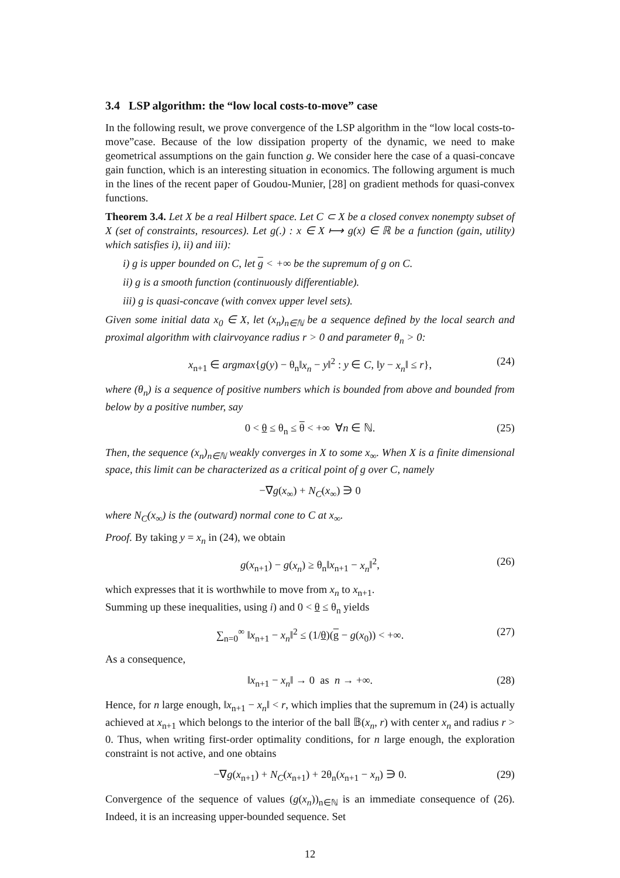3.4 LSP algorithm: the “low local costs-to-move” case
In the following result, we prove convergence of the LSP algorithm in the “low local costs-to-move”case. Because of the low dissipation property of the dynamic, we need to make geometrical assumptions on the gain function g. We consider here the case of a quasi-concave gain function, which is an interesting situation in economics. The following argument is much in the lines of the recent paper of Goudou-Munier, [28] on gradient methods for quasi-convex functions.
Theorem 3.4. Let X be a real Hilbert space. Let C ⊂ X be a closed convex nonempty subset of X (set of constraints, resources). Let g(.) : x ∈ X ⟼ g(x) ∈ ℝ be a function (gain, utility) which satisfies i), ii) and iii):
i) g is upper bounded on C, let g < +∞ be the supremum of g on C.
ii) g is a smooth function (continuously differentiable).
iii) g is quasi-concave (with convex upper level sets).
Given some initial data x<sub>0</sub> ∈ X, let (x<sub>n</sub>)<sub>n∈ℕ</sub> be a sequence defined by the local search and proximal algorithm with clairvoyance radius r > 0 and parameter θ<sub>n</sub> > 0:
x<sub>n+1</sub> ∈ argmax{g(y) − θ<sub>n</sub>‖x<sub>n</sub> − y‖<sup>2</sup> : y ∈ C, ‖y − x<sub>n</sub>‖ ≤ r}, (24)
where (θ<sub>n</sub>) is a sequence of positive numbers which is bounded from above and bounded from below by a positive number, say
0 < θ ≤ θ<sub>n</sub> ≤ θ < +∞ ∀n ∈ ℕ. (25)
Then, the sequence (x<sub>n</sub>)<sub>n∈ℕ</sub> weakly converges in X to some x<sub>∞</sub>. When X is a finite dimensional space, this limit can be characterized as a critical point of g over C, namely
−∇g(x<sub>∞</sub>) + N<sub>C</sub>(x<sub>∞</sub>) ∋ 0
where N<sub>C</sub>(x<sub>∞</sub>) is the (outward) normal cone to C at x<sub>∞</sub>.
Proof. By taking y = x<sub>n</sub> in (24), we obtain
g(x<sub>n+1</sub>) − g(x<sub>n</sub>) ≥ θ<sub>n</sub>‖x<sub>n+1</sub> − x<sub>n</sub>‖<sup>2</sup>, (26)
which expresses that it is worthwhile to move from x<sub>n</sub> to x<sub>n+1</sub>.
Summing up these inequalities, using i) and 0 < θ ≤ θ<sub>n</sub> yields
∑<sub>n=0</sub><sup>∞</sup> ‖x<sub>n+1</sub> − x<sub>n</sub>‖<sup>2</sup> ≤ (1/θ)(g − g(x<sub>0</sub>)) < +∞. (27)
As a consequence,
‖x<sub>n+1</sub> − x<sub>n</sub>‖ → 0 as n → +∞. (28)
Hence, for n large enough, ‖x<sub>n+1</sub> − x<sub>n</sub>‖ < r, which implies that the supremum in (24) is actually achieved at x<sub>n+1</sub> which belongs to the interior of the ball 𝔹(x<sub>n</sub>, r) with center x<sub>n</sub> and radius r > 0. Thus, when writing first-order optimality conditions, for n large enough, the exploration constraint is not active, and one obtains
−∇g(x<sub>n+1</sub>) + N<sub>C</sub>(x<sub>n+1</sub>) + 2θ<sub>n</sub>(x<sub>n+1</sub> − x<sub>n</sub>) ∋ 0. (29)
Convergence of the sequence of values (g(x<sub>n</sub>))<sub>n∈ℕ</sub> is an immediate consequence of (26). Indeed, it is an increasing upper-bounded sequence. Set
12